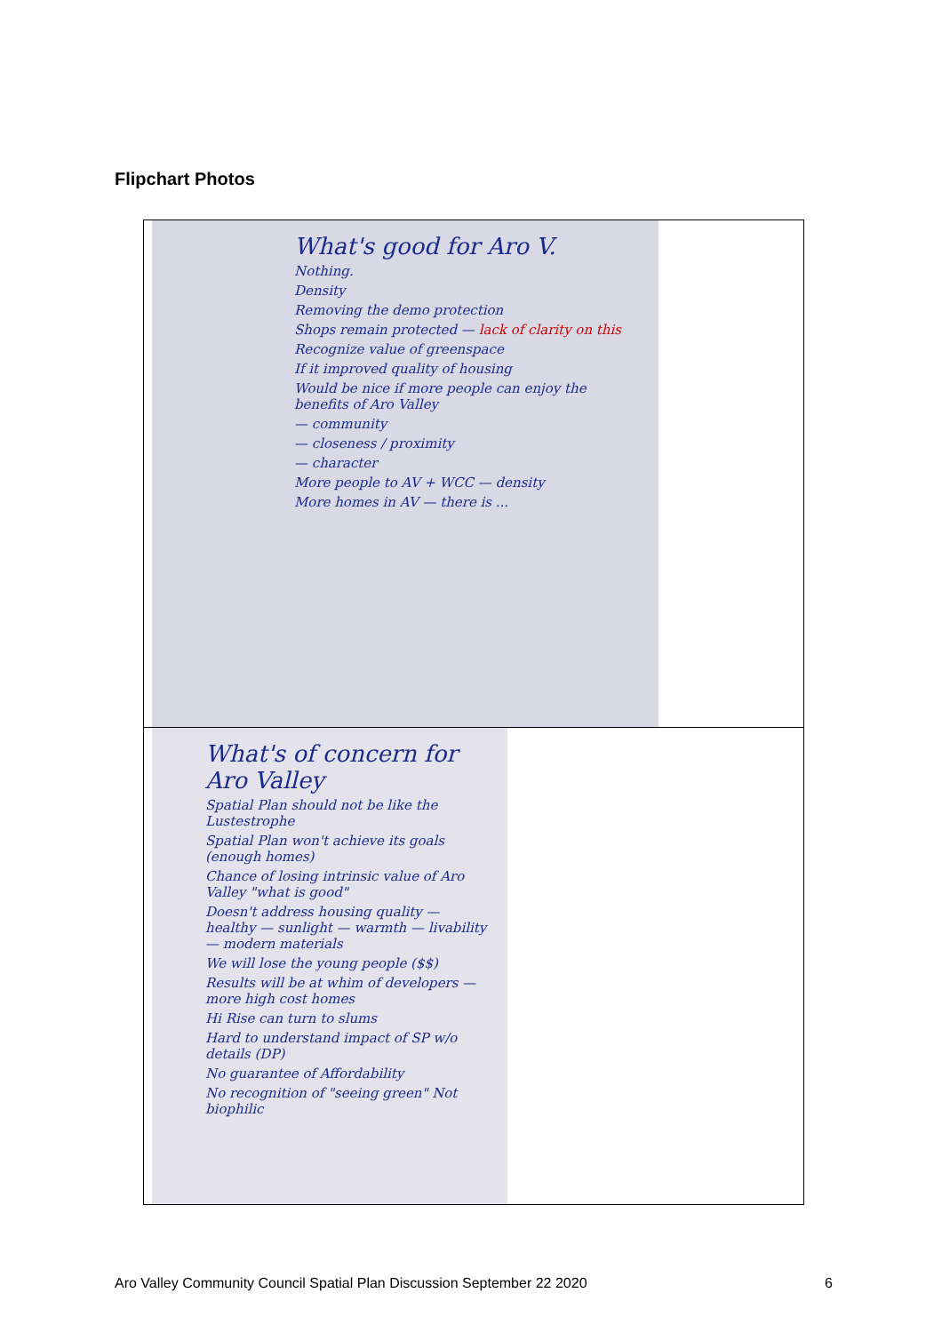Flipchart Photos
| What's good for Aro V. Nothing. Density Removing the demo protection Shops remain protected — lack of clarity on this Recognize value of greenspace If it improved quality of housing Would be nice if more people can enjoy the benefits of Aro Valley — community — closeness / proximity — character More people to AV + WCC — density More homes in AV — there is ... |
| What's of concern for Aro Valley Spatial Plan should not be like the Lustestrophe Spatial Plan won't achieve its goals (enough homes) Chance of losing intrinsic value of Aro Valley "what is good" Doesn't address housing quality — healthy — sunlight — warmth — livability — modern materials We will lose the young people ($$) Results will be at whim of developers — more high cost homes Hi Rise can turn to slums Hard to understand impact of SP w/o details (DP) No guarantee of Affordability No recognition of "seeing green" Not biophilic |
Aro Valley Community Council Spatial Plan Discussion September 22 2020 6